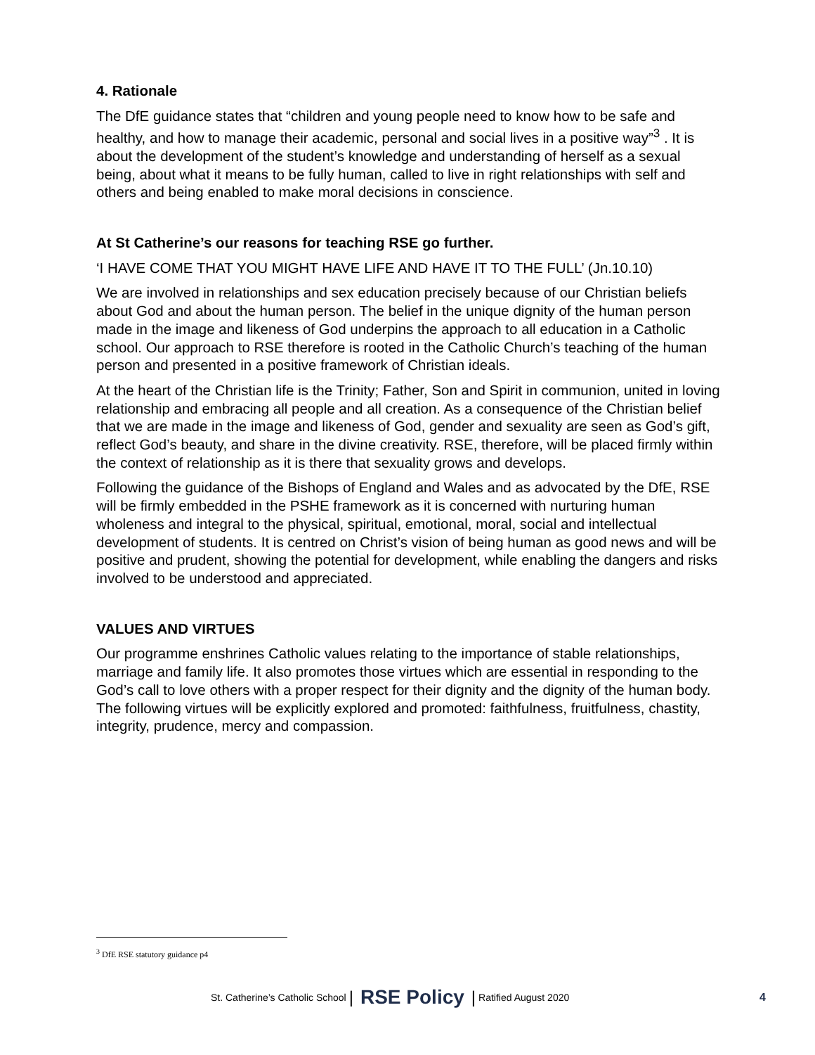4. Rationale
The DfE guidance states that “children and young people need to know how to be safe and healthy, and how to manage their academic, personal and social lives in a positive way”<sup>3</sup> . It is about the development of the student’s knowledge and understanding of herself as a sexual being, about what it means to be fully human, called to live in right relationships with self and others and being enabled to make moral decisions in conscience.
At St Catherine’s our reasons for teaching RSE go further.
‘I HAVE COME THAT YOU MIGHT HAVE LIFE AND HAVE IT TO THE FULL’ (Jn.10.10)
We are involved in relationships and sex education precisely because of our Christian beliefs about God and about the human person. The belief in the unique dignity of the human person made in the image and likeness of God underpins the approach to all education in a Catholic school. Our approach to RSE therefore is rooted in the Catholic Church’s teaching of the human person and presented in a positive framework of Christian ideals.
At the heart of the Christian life is the Trinity; Father, Son and Spirit in communion, united in loving relationship and embracing all people and all creation. As a consequence of the Christian belief that we are made in the image and likeness of God, gender and sexuality are seen as God’s gift, reflect God’s beauty, and share in the divine creativity. RSE, therefore, will be placed firmly within the context of relationship as it is there that sexuality grows and develops.
Following the guidance of the Bishops of England and Wales and as advocated by the DfE, RSE will be firmly embedded in the PSHE framework as it is concerned with nurturing human wholeness and integral to the physical, spiritual, emotional, moral, social and intellectual development of students. It is centred on Christ’s vision of being human as good news and will be positive and prudent, showing the potential for development, while enabling the dangers and risks involved to be understood and appreciated.
VALUES AND VIRTUES
Our programme enshrines Catholic values relating to the importance of stable relationships, marriage and family life. It also promotes those virtues which are essential in responding to the God’s call to love others with a proper respect for their dignity and the dignity of the human body. The following virtues will be explicitly explored and promoted: faithfulness, fruitfulness, chastity, integrity, prudence, mercy and compassion.
<sup>3</sup> DfE RSE statutory guidance p4
St. Catherine’s Catholic School | RSE Policy | Ratified August 2020 4